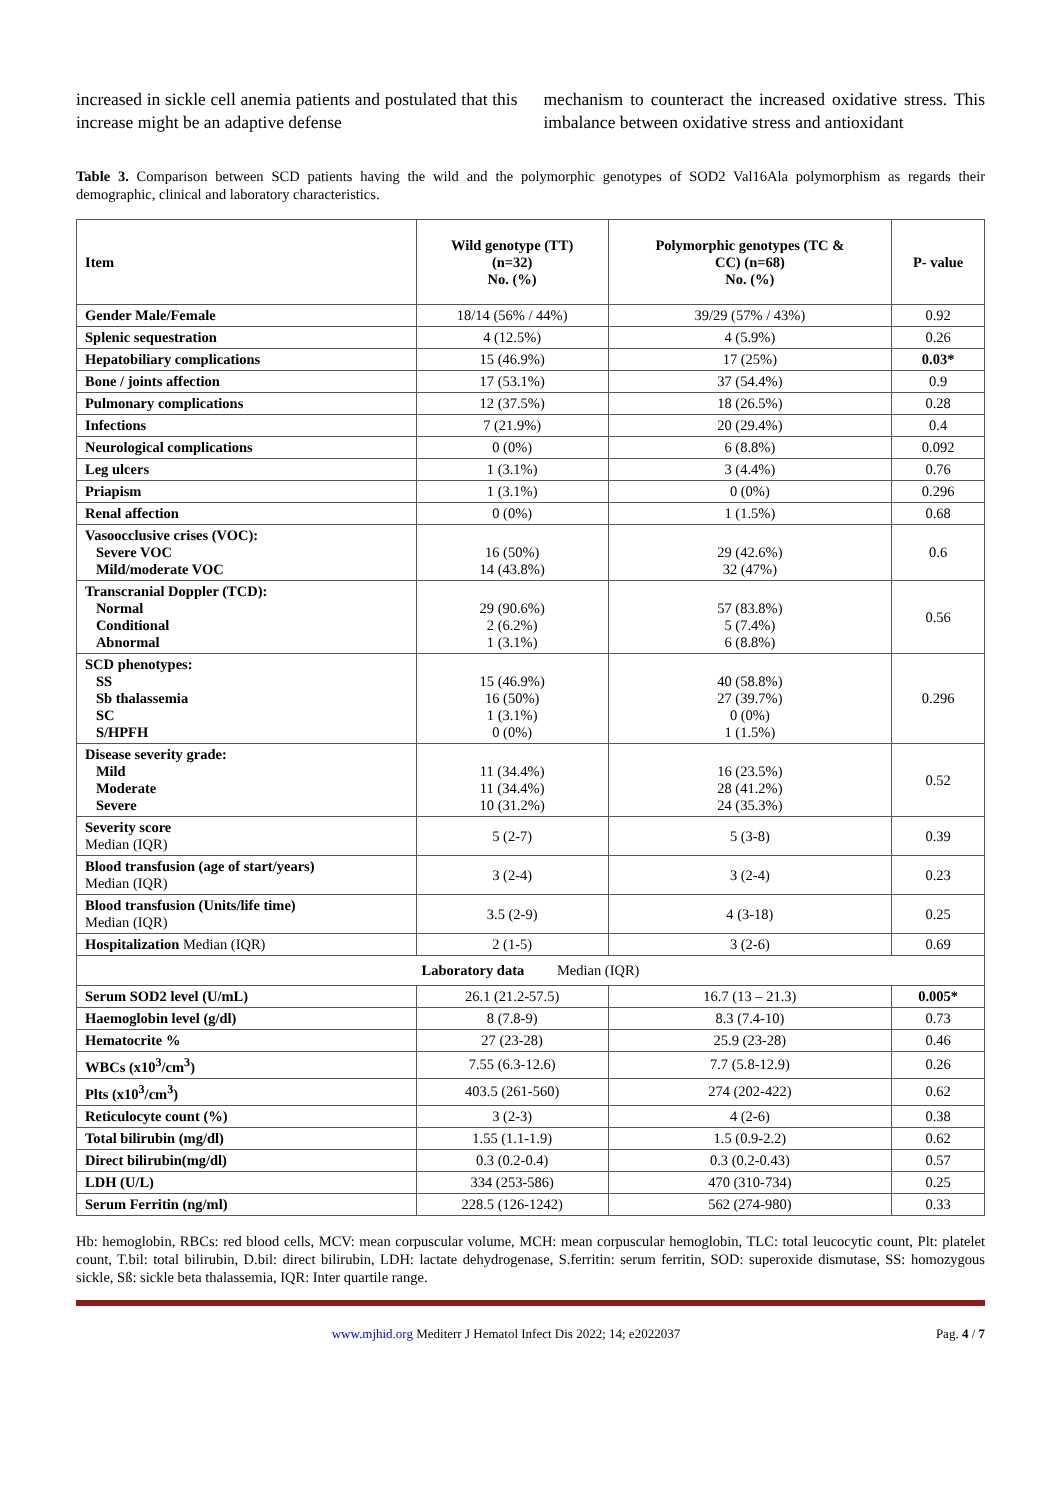increased in sickle cell anemia patients and postulated that this increase might be an adaptive defense
mechanism to counteract the increased oxidative stress. This imbalance between oxidative stress and antioxidant
Table 3. Comparison between SCD patients having the wild and the polymorphic genotypes of SOD2 Val16Ala polymorphism as regards their demographic, clinical and laboratory characteristics.
| Item | Wild genotype (TT) (n=32) No. (%) | Polymorphic genotypes (TC & CC) (n=68) No. (%) | P- value |
| --- | --- | --- | --- |
| Gender Male/Female | 18/14 (56% / 44%) | 39/29 (57% / 43%) | 0.92 |
| Splenic sequestration | 4 (12.5%) | 4 (5.9%) | 0.26 |
| Hepatobiliary complications | 15 (46.9%) | 17 (25%) | 0.03* |
| Bone / joints affection | 17 (53.1%) | 37 (54.4%) | 0.9 |
| Pulmonary complications | 12 (37.5%) | 18 (26.5%) | 0.28 |
| Infections | 7 (21.9%) | 20 (29.4%) | 0.4 |
| Neurological complications | 0 (0%) | 6 (8.8%) | 0.092 |
| Leg ulcers | 1 (3.1%) | 3 (4.4%) | 0.76 |
| Priapism | 1 (3.1%) | 0 (0%) | 0.296 |
| Renal affection | 0 (0%) | 1 (1.5%) | 0.68 |
| Vasoocclusive crises (VOC): Severe VOC Mild/moderate VOC | 16 (50%) 14 (43.8%) | 29 (42.6%) 32 (47%) | 0.6 |
| Transcranial Doppler (TCD): Normal Conditional Abnormal | 29 (90.6%) 2 (6.2%) 1 (3.1%) | 57 (83.8%) 5 (7.4%) 6 (8.8%) | 0.56 |
| SCD phenotypes: SS Sb thalassemia SC S/HPFH | 15 (46.9%) 16 (50%) 1 (3.1%) 0 (0%) | 40 (58.8%) 27 (39.7%) 0 (0%) 1 (1.5%) | 0.296 |
| Disease severity grade: Mild Moderate Severe | 11 (34.4%) 11 (34.4%) 10 (31.2%) | 16 (23.5%) 28 (41.2%) 24 (35.3%) | 0.52 |
| Severity score Median (IQR) | 5 (2-7) | 5 (3-8) | 0.39 |
| Blood transfusion (age of start/years) Median (IQR) | 3 (2-4) | 3 (2-4) | 0.23 |
| Blood transfusion (Units/life time) Median (IQR) | 3.5 (2-9) | 4 (3-18) | 0.25 |
| Hospitalization Median (IQR) | 2 (1-5) | 3 (2-6) | 0.69 |
| Laboratory data Median (IQR) | | | |
| Serum SOD2 level (U/mL) | 26.1 (21.2-57.5) | 16.7 (13 – 21.3) | 0.005* |
| Haemoglobin level (g/dl) | 8 (7.8-9) | 8.3 (7.4-10) | 0.73 |
| Hematocrite % | 27 (23-28) | 25.9 (23-28) | 0.46 |
| WBCs (x10<sup>3</sup>/cm<sup>3</sup>) | 7.55 (6.3-12.6) | 7.7 (5.8-12.9) | 0.26 |
| Plts (x10<sup>3</sup>/cm<sup>3</sup>) | 403.5 (261-560) | 274 (202-422) | 0.62 |
| Reticulocyte count (%) | 3 (2-3) | 4 (2-6) | 0.38 |
| Total bilirubin (mg/dl) | 1.55 (1.1-1.9) | 1.5 (0.9-2.2) | 0.62 |
| Direct bilirubin(mg/dl) | 0.3 (0.2-0.4) | 0.3 (0.2-0.43) | 0.57 |
| LDH (U/L) | 334 (253-586) | 470 (310-734) | 0.25 |
| Serum Ferritin (ng/ml) | 228.5 (126-1242) | 562 (274-980) | 0.33 |
Hb: hemoglobin, RBCs: red blood cells, MCV: mean corpuscular volume, MCH: mean corpuscular hemoglobin, TLC: total leucocytic count, Plt: platelet count, T.bil: total bilirubin, D.bil: direct bilirubin, LDH: lactate dehydrogenase, S.ferritin: serum ferritin, SOD: superoxide dismutase, SS: homozygous sickle, Sß: sickle beta thalassemia, IQR: Inter quartile range.
www.mjhid.org Mediterr J Hematol Infect Dis 2022; 14; e2022037 Pag. 4 / 7